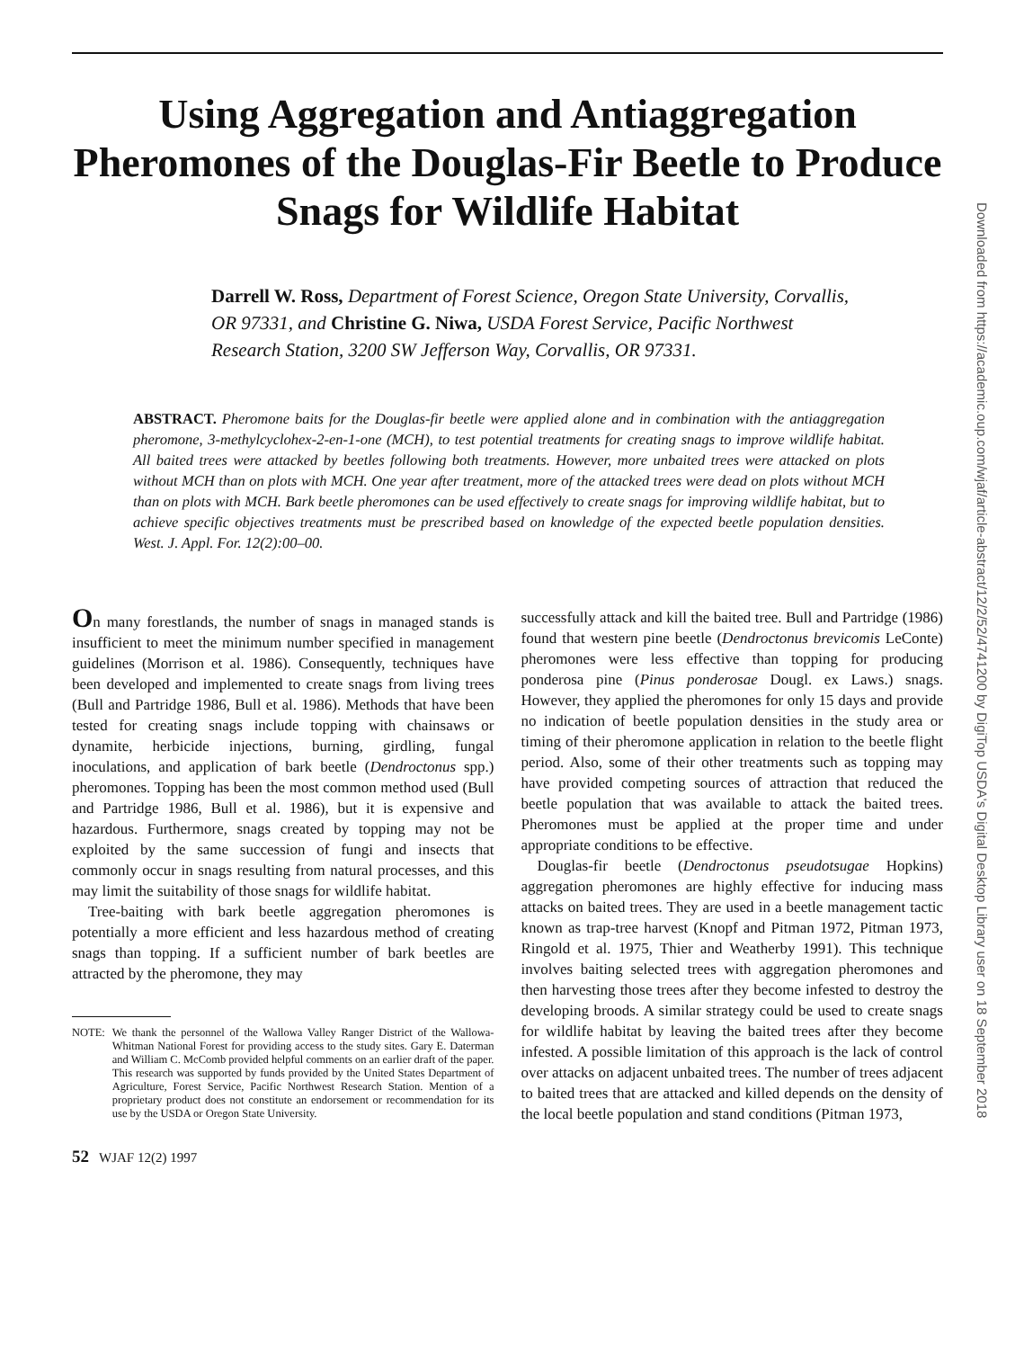Using Aggregation and Antiaggregation Pheromones of the Douglas-Fir Beetle to Produce Snags for Wildlife Habitat
Darrell W. Ross, Department of Forest Science, Oregon State University, Corvallis, OR 97331, and Christine G. Niwa, USDA Forest Service, Pacific Northwest Research Station, 3200 SW Jefferson Way, Corvallis, OR 97331.
ABSTRACT. Pheromone baits for the Douglas-fir beetle were applied alone and in combination with the antiaggregation pheromone, 3-methylcyclohex-2-en-1-one (MCH), to test potential treatments for creating snags to improve wildlife habitat. All baited trees were attacked by beetles following both treatments. However, more unbaited trees were attacked on plots without MCH than on plots with MCH. One year after treatment, more of the attacked trees were dead on plots without MCH than on plots with MCH. Bark beetle pheromones can be used effectively to create snags for improving wildlife habitat, but to achieve specific objectives treatments must be prescribed based on knowledge of the expected beetle population densities. West. J. Appl. For. 12(2):00–00.
On many forestlands, the number of snags in managed stands is insufficient to meet the minimum number specified in management guidelines (Morrison et al. 1986). Consequently, techniques have been developed and implemented to create snags from living trees (Bull and Partridge 1986, Bull et al. 1986). Methods that have been tested for creating snags include topping with chainsaws or dynamite, herbicide injections, burning, girdling, fungal inoculations, and application of bark beetle (Dendroctonus spp.) pheromones. Topping has been the most common method used (Bull and Partridge 1986, Bull et al. 1986), but it is expensive and hazardous. Furthermore, snags created by topping may not be exploited by the same succession of fungi and insects that commonly occur in snags resulting from natural processes, and this may limit the suitability of those snags for wildlife habitat.
Tree-baiting with bark beetle aggregation pheromones is potentially a more efficient and less hazardous method of creating snags than topping. If a sufficient number of bark beetles are attracted by the pheromone, they may
NOTE: We thank the personnel of the Wallowa Valley Ranger District of the Wallowa-Whitman National Forest for providing access to the study sites. Gary E. Daterman and William C. McComb provided helpful comments on an earlier draft of the paper. This research was supported by funds provided by the United States Department of Agriculture, Forest Service, Pacific Northwest Research Station. Mention of a proprietary product does not constitute an endorsement or recommendation for its use by the USDA or Oregon State University.
52 WJAF 12(2) 1997
successfully attack and kill the baited tree. Bull and Partridge (1986) found that western pine beetle (Dendroctonus brevicomis LeConte) pheromones were less effective than topping for producing ponderosa pine (Pinus ponderosae Dougl. ex Laws.) snags. However, they applied the pheromones for only 15 days and provide no indication of beetle population densities in the study area or timing of their pheromone application in relation to the beetle flight period. Also, some of their other treatments such as topping may have provided competing sources of attraction that reduced the beetle population that was available to attack the baited trees. Pheromones must be applied at the proper time and under appropriate conditions to be effective.
Douglas-fir beetle (Dendroctonus pseudotsugae Hopkins) aggregation pheromones are highly effective for inducing mass attacks on baited trees. They are used in a beetle management tactic known as trap-tree harvest (Knopf and Pitman 1972, Pitman 1973, Ringold et al. 1975, Thier and Weatherby 1991). This technique involves baiting selected trees with aggregation pheromones and then harvesting those trees after they become infested to destroy the developing broods. A similar strategy could be used to create snags for wildlife habitat by leaving the baited trees after they become infested. A possible limitation of this approach is the lack of control over attacks on adjacent unbaited trees. The number of trees adjacent to baited trees that are attacked and killed depends on the density of the local beetle population and stand conditions (Pitman 1973,
Downloaded from https://academic.oup.com/wjaf/article-abstract/12/2/52/4741200 by DigiTop USDA's Digital Desktop Library user on 18 September 2018